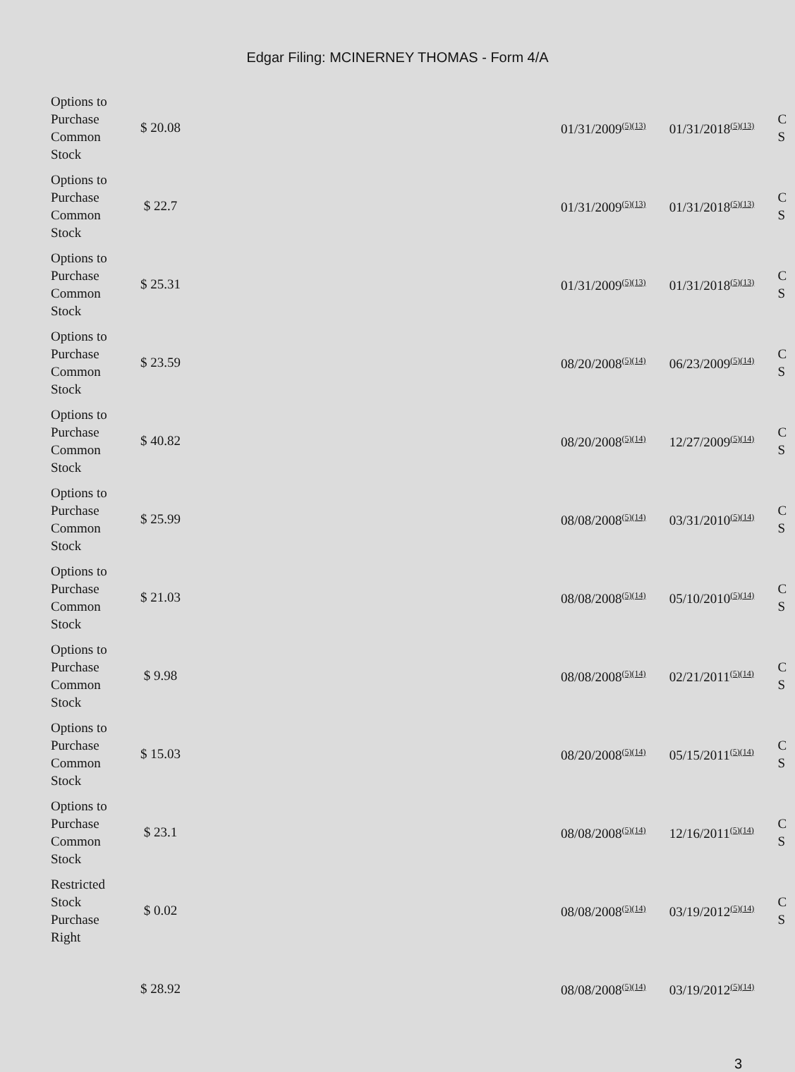Edgar Filing: MCINERNEY THOMAS - Form 4/A
| Options to Purchase Common Stock | $ 20.08 | | 01/31/2009<sup>(5)(13)</sup> | 01/31/2018<sup>(5)(13)</sup> | C S |
| Options to Purchase Common Stock | $ 22.7 | | 01/31/2009<sup>(5)(13)</sup> | 01/31/2018<sup>(5)(13)</sup> | C S |
| Options to Purchase Common Stock | $ 25.31 | | 01/31/2009<sup>(5)(13)</sup> | 01/31/2018<sup>(5)(13)</sup> | C S |
| Options to Purchase Common Stock | $ 23.59 | | 08/20/2008<sup>(5)(14)</sup> | 06/23/2009<sup>(5)(14)</sup> | C S |
| Options to Purchase Common Stock | $ 40.82 | | 08/20/2008<sup>(5)(14)</sup> | 12/27/2009<sup>(5)(14)</sup> | C S |
| Options to Purchase Common Stock | $ 25.99 | | 08/08/2008<sup>(5)(14)</sup> | 03/31/2010<sup>(5)(14)</sup> | C S |
| Options to Purchase Common Stock | $ 21.03 | | 08/08/2008<sup>(5)(14)</sup> | 05/10/2010<sup>(5)(14)</sup> | C S |
| Options to Purchase Common Stock | $ 9.98 | | 08/08/2008<sup>(5)(14)</sup> | 02/21/2011<sup>(5)(14)</sup> | C S |
| Options to Purchase Common Stock | $ 15.03 | | 08/20/2008<sup>(5)(14)</sup> | 05/15/2011<sup>(5)(14)</sup> | C S |
| Options to Purchase Common Stock | $ 23.1 | | 08/08/2008<sup>(5)(14)</sup> | 12/16/2011<sup>(5)(14)</sup> | C S |
| Restricted Stock Purchase Right | $ 0.02 | | 08/08/2008<sup>(5)(14)</sup> | 03/19/2012<sup>(5)(14)</sup> | C S |
| | $ 28.92 | | 08/08/2008<sup>(5)(14)</sup> | 03/19/2012<sup>(5)(14)</sup> | |
3